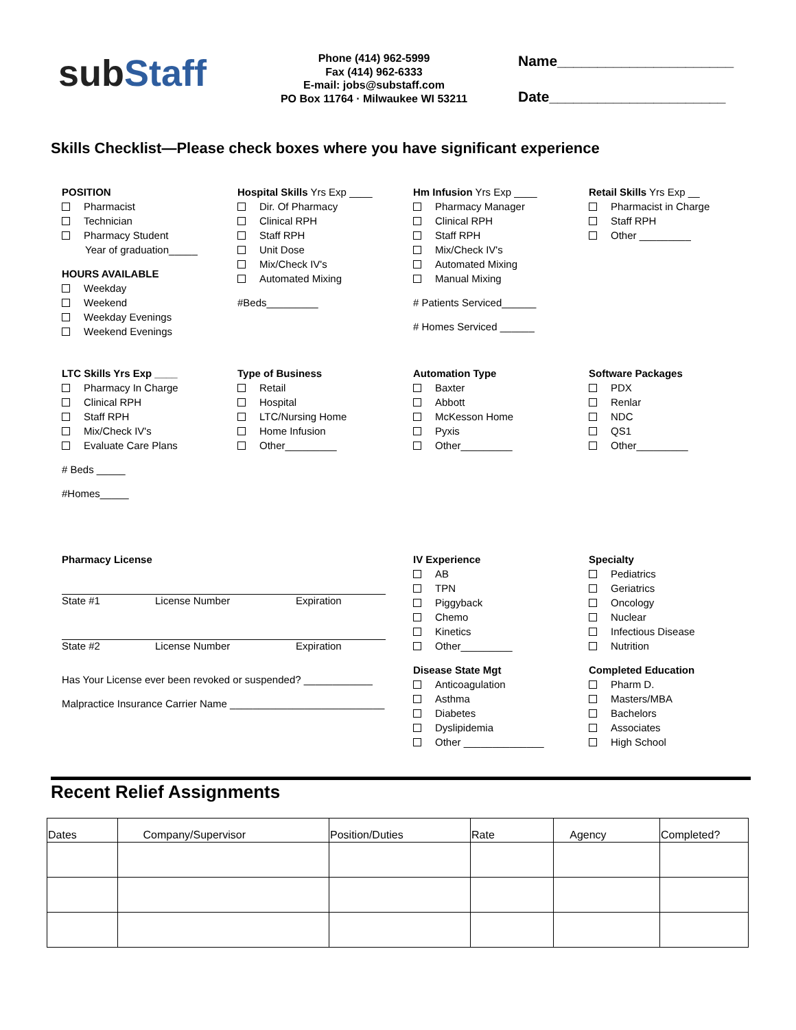subStaff
Phone (414) 962-5999
Fax (414) 962-6333
E-mail: jobs@substaff.com
PO Box 11764 · Milwaukee WI 53211
Name______________________
Date______________________
Skills Checklist—Please check boxes where you have significant experience
POSITION
Pharmacist
Technician
Pharmacy Student
Year of graduation_____
HOURS AVAILABLE
Weekday
Weekend
Weekday Evenings
Weekend Evenings
Hospital Skills Yrs Exp ____
Dir. Of Pharmacy
Clinical RPH
Staff RPH
Unit Dose
Mix/Check IV's
Automated Mixing
#Beds_________
Hm Infusion Yrs Exp ____
Pharmacy Manager
Clinical RPH
Staff RPH
Mix/Check IV's
Automated Mixing
Manual Mixing
# Patients Serviced______
# Homes Serviced ______
Retail Skills Yrs Exp __
Pharmacist in Charge
Staff RPH
Other _________
LTC Skills Yrs Exp ____
Pharmacy In Charge
Clinical RPH
Staff RPH
Mix/Check IV's
Evaluate Care Plans
# Beds _____
#Homes_____
Type of Business
Retail
Hospital
LTC/Nursing Home
Home Infusion
Other_________
Automation Type
Baxter
Abbott
McKesson Home
Pyxis
Other_________
Software Packages
PDX
Renlar
NDC
QS1
Other_________
Pharmacy License
State #1 License Number Expiration
State #2 License Number Expiration
Has Your License ever been revoked or suspended? ____________
Malpractice Insurance Carrier Name ___________________________
IV Experience
AB
TPN
Piggyback
Chemo
Kinetics
Other_________
Disease State Mgt
Anticoagulation
Asthma
Diabetes
Dyslipidemia
Other ______________
Specialty
Pediatrics
Geriatrics
Oncology
Nuclear
Infectious Disease
Nutrition
Completed Education
Pharm D.
Masters/MBA
Bachelors
Associates
High School
Recent Relief Assignments
| Dates | Company/Supervisor | Position/Duties | Rate | Agency | Completed? |
| --- | --- | --- | --- | --- | --- |